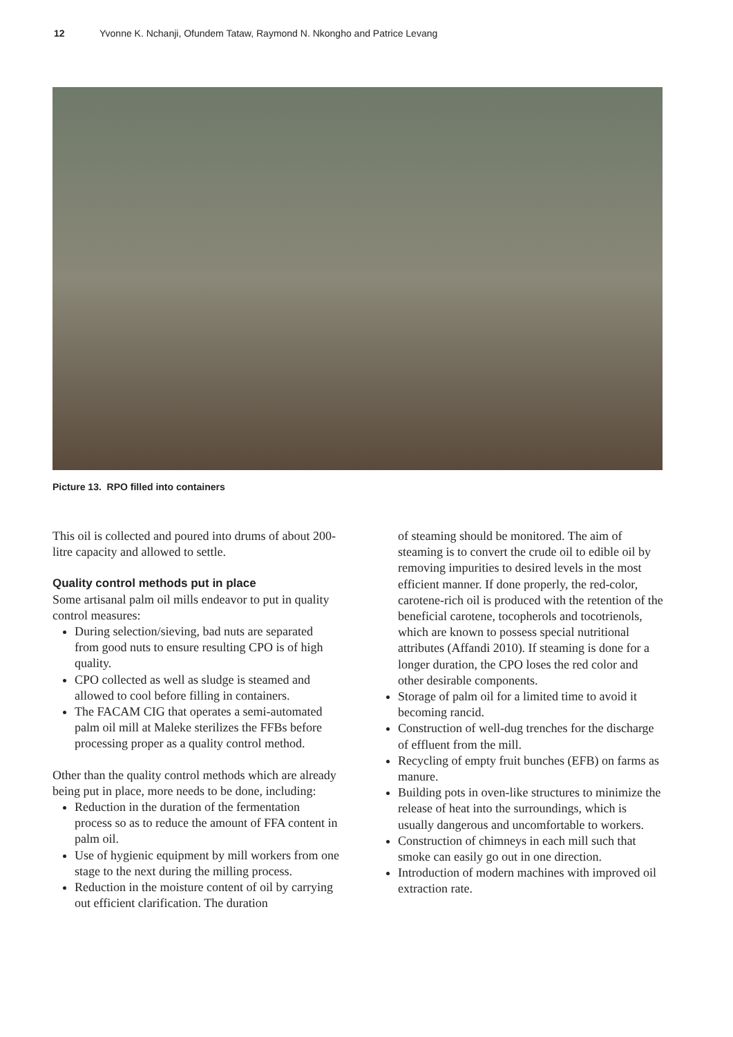12 Yvonne K. Nchanji, Ofundem Tataw, Raymond N. Nkongho and Patrice Levang
Picture 13. RPO filled into containers
This oil is collected and poured into drums of about 200-litre capacity and allowed to settle.
Quality control methods put in place
Some artisanal palm oil mills endeavor to put in quality control measures:
During selection/sieving, bad nuts are separated from good nuts to ensure resulting CPO is of high quality.
CPO collected as well as sludge is steamed and allowed to cool before filling in containers.
The FACAM CIG that operates a semi-automated palm oil mill at Maleke sterilizes the FFBs before processing proper as a quality control method.
Other than the quality control methods which are already being put in place, more needs to be done, including:
Reduction in the duration of the fermentation process so as to reduce the amount of FFA content in palm oil.
Use of hygienic equipment by mill workers from one stage to the next during the milling process.
Reduction in the moisture content of oil by carrying out efficient clarification. The duration
of steaming should be monitored. The aim of steaming is to convert the crude oil to edible oil by removing impurities to desired levels in the most efficient manner. If done properly, the red-color, carotene-rich oil is produced with the retention of the beneficial carotene, tocopherols and tocotrienols, which are known to possess special nutritional attributes (Affandi 2010). If steaming is done for a longer duration, the CPO loses the red color and other desirable components.
Storage of palm oil for a limited time to avoid it becoming rancid.
Construction of well-dug trenches for the discharge of effluent from the mill.
Recycling of empty fruit bunches (EFB) on farms as manure.
Building pots in oven-like structures to minimize the release of heat into the surroundings, which is usually dangerous and uncomfortable to workers.
Construction of chimneys in each mill such that smoke can easily go out in one direction.
Introduction of modern machines with improved oil extraction rate.